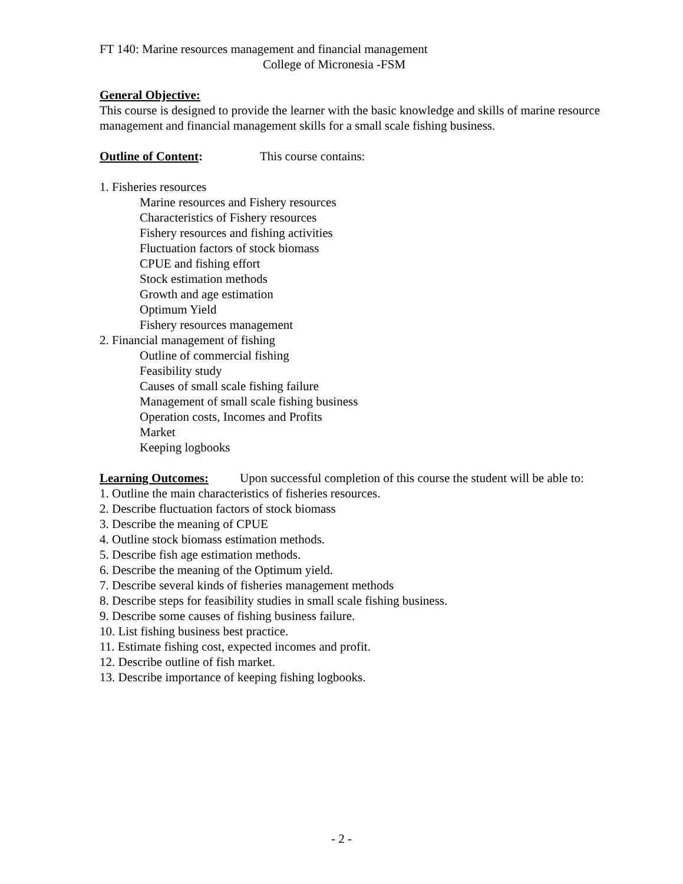FT 140: Marine resources management and financial management
College of Micronesia -FSM
General Objective:
This course is designed to provide the learner with the basic knowledge and skills of marine resource management and financial management skills for a small scale fishing business.
Outline of Content: This course contains:
1. Fisheries resources
Marine resources and Fishery resources
Characteristics of Fishery resources
Fishery resources and fishing activities
Fluctuation factors of stock biomass
CPUE and fishing effort
Stock estimation methods
Growth and age estimation
Optimum Yield
Fishery resources management
2. Financial management of fishing
Outline of commercial fishing
Feasibility study
Causes of small scale fishing failure
Management of small scale fishing business
Operation costs, Incomes and Profits
Market
Keeping logbooks
Learning Outcomes: Upon successful completion of this course the student will be able to:
1. Outline the main characteristics of fisheries resources.
2. Describe fluctuation factors of stock biomass
3. Describe the meaning of CPUE
4. Outline stock biomass estimation methods.
5. Describe fish age estimation methods.
6. Describe the meaning of the Optimum yield.
7. Describe several kinds of fisheries management methods
8. Describe steps for feasibility studies in small scale fishing business.
9. Describe some causes of fishing business failure.
10. List fishing business best practice.
11. Estimate fishing cost, expected incomes and profit.
12. Describe outline of fish market.
13. Describe importance of keeping fishing logbooks.
- 2 -